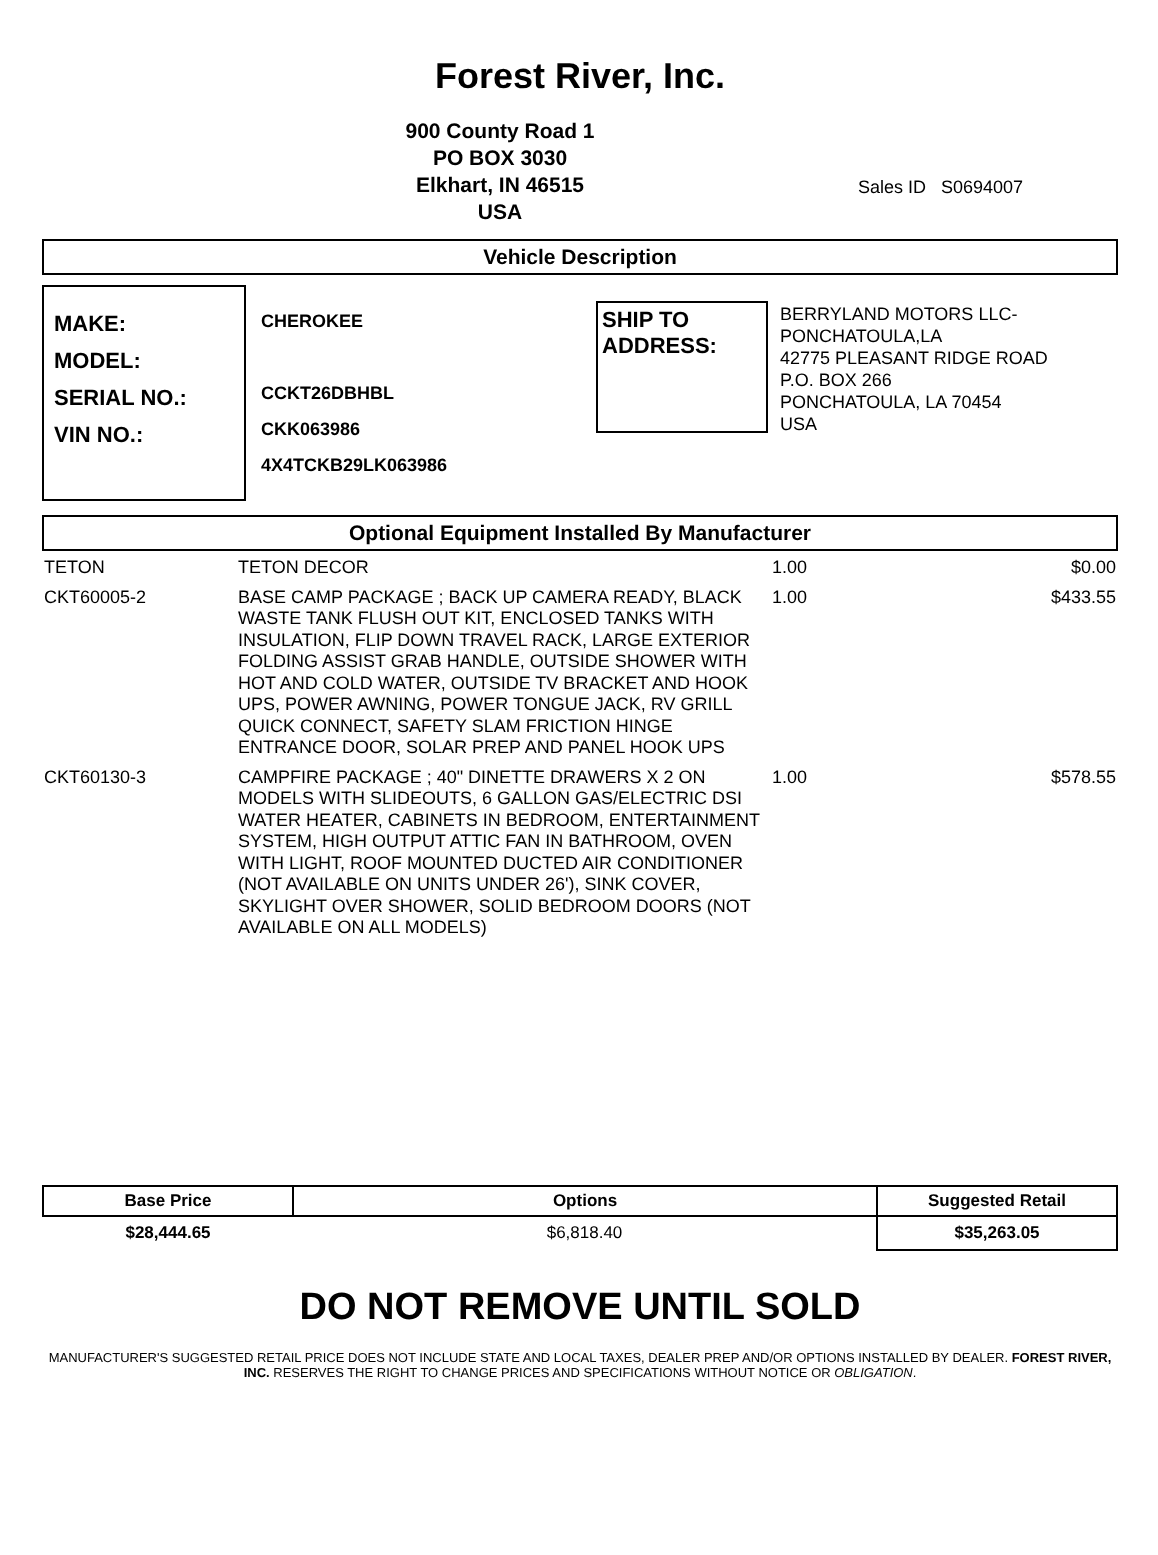Forest River, Inc.
900 County Road 1
PO BOX 3030
Elkhart, IN 46515
USA
Sales ID S0694007
Vehicle Description
MAKE:
MODEL:
SERIAL NO.:
VIN NO.:
CHEROKEE
CCKT26DBHBL
CKK063986
4X4TCKB29LK063986
SHIP TO ADDRESS:
BERRYLAND MOTORS LLC-
PONCHATOULA,LA
42775 PLEASANT RIDGE ROAD
P.O. BOX 266
PONCHATOULA, LA 70454
USA
Optional Equipment Installed By Manufacturer
| TETON | TETON DECOR | 1.00 | $0.00 |
| CKT60005-2 | BASE CAMP PACKAGE ; BACK UP CAMERA READY, BLACK WASTE TANK FLUSH OUT KIT, ENCLOSED TANKS WITH INSULATION, FLIP DOWN TRAVEL RACK, LARGE EXTERIOR FOLDING ASSIST GRAB HANDLE, OUTSIDE SHOWER WITH HOT AND COLD WATER, OUTSIDE TV BRACKET AND HOOK UPS, POWER AWNING, POWER TONGUE JACK, RV GRILL QUICK CONNECT, SAFETY SLAM FRICTION HINGE ENTRANCE DOOR, SOLAR PREP AND PANEL HOOK UPS | 1.00 | $433.55 |
| CKT60130-3 | CAMPFIRE PACKAGE ; 40" DINETTE DRAWERS X 2 ON MODELS WITH SLIDEOUTS, 6 GALLON GAS/ELECTRIC DSI WATER HEATER, CABINETS IN BEDROOM, ENTERTAINMENT SYSTEM, HIGH OUTPUT ATTIC FAN IN BATHROOM, OVEN WITH LIGHT, ROOF MOUNTED DUCTED AIR CONDITIONER (NOT AVAILABLE ON UNITS UNDER 26'), SINK COVER, SKYLIGHT OVER SHOWER, SOLID BEDROOM DOORS (NOT AVAILABLE ON ALL MODELS) | 1.00 | $578.55 |
| Base Price | Options | Suggested Retail |
| --- | --- | --- |
| $28,444.65 | $6,818.40 | $35,263.05 |
DO NOT REMOVE UNTIL SOLD
MANUFACTURER'S SUGGESTED RETAIL PRICE DOES NOT INCLUDE STATE AND LOCAL TAXES, DEALER PREP AND/OR OPTIONS INSTALLED BY DEALER. FOREST RIVER, INC. RESERVES THE RIGHT TO CHANGE PRICES AND SPECIFICATIONS WITHOUT NOTICE OR OBLIGATION.